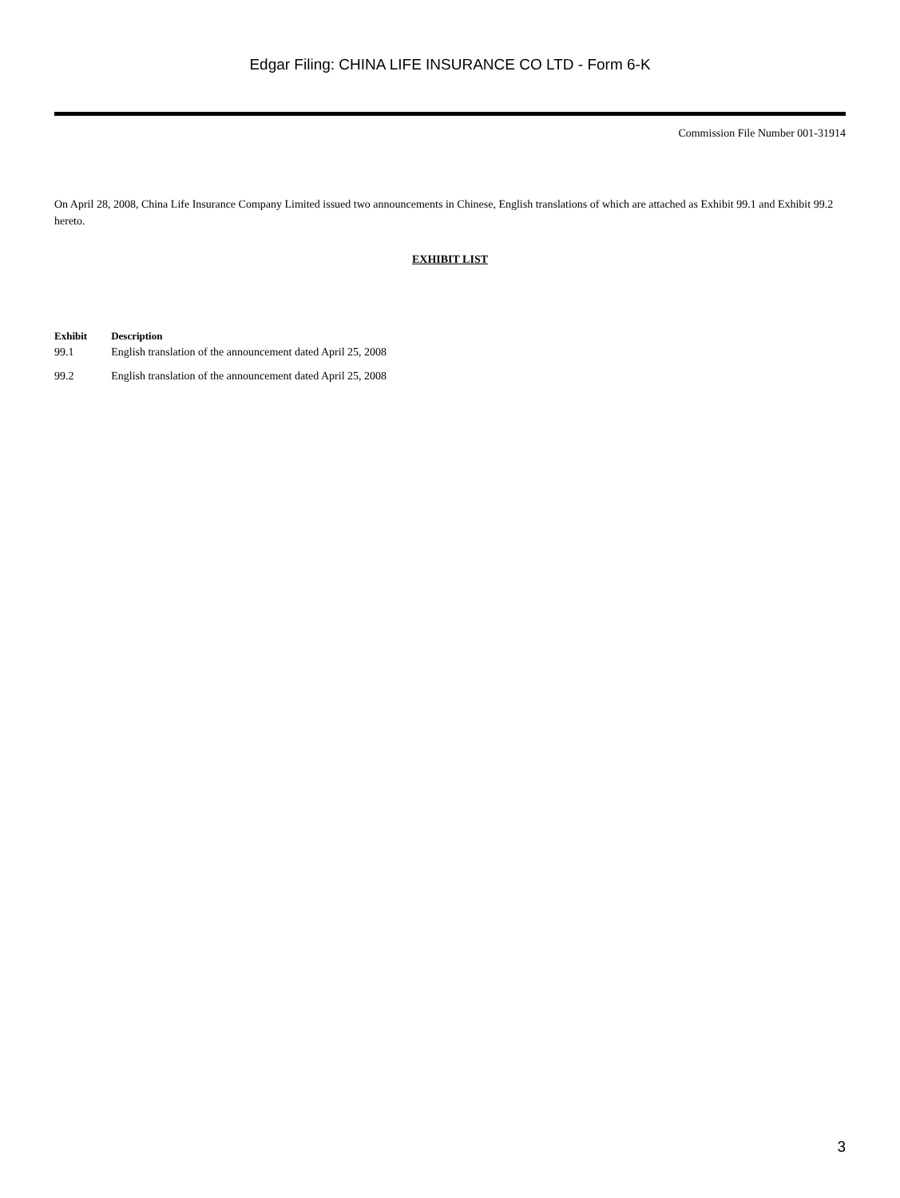Edgar Filing: CHINA LIFE INSURANCE CO LTD - Form 6-K
Commission File Number 001-31914
On April 28, 2008, China Life Insurance Company Limited issued two announcements in Chinese, English translations of which are attached as Exhibit 99.1 and Exhibit 99.2 hereto.
EXHIBIT LIST
| Exhibit | Description |
| --- | --- |
| 99.1 | English translation of the announcement dated April 25, 2008 |
| 99.2 | English translation of the announcement dated April 25, 2008 |
3